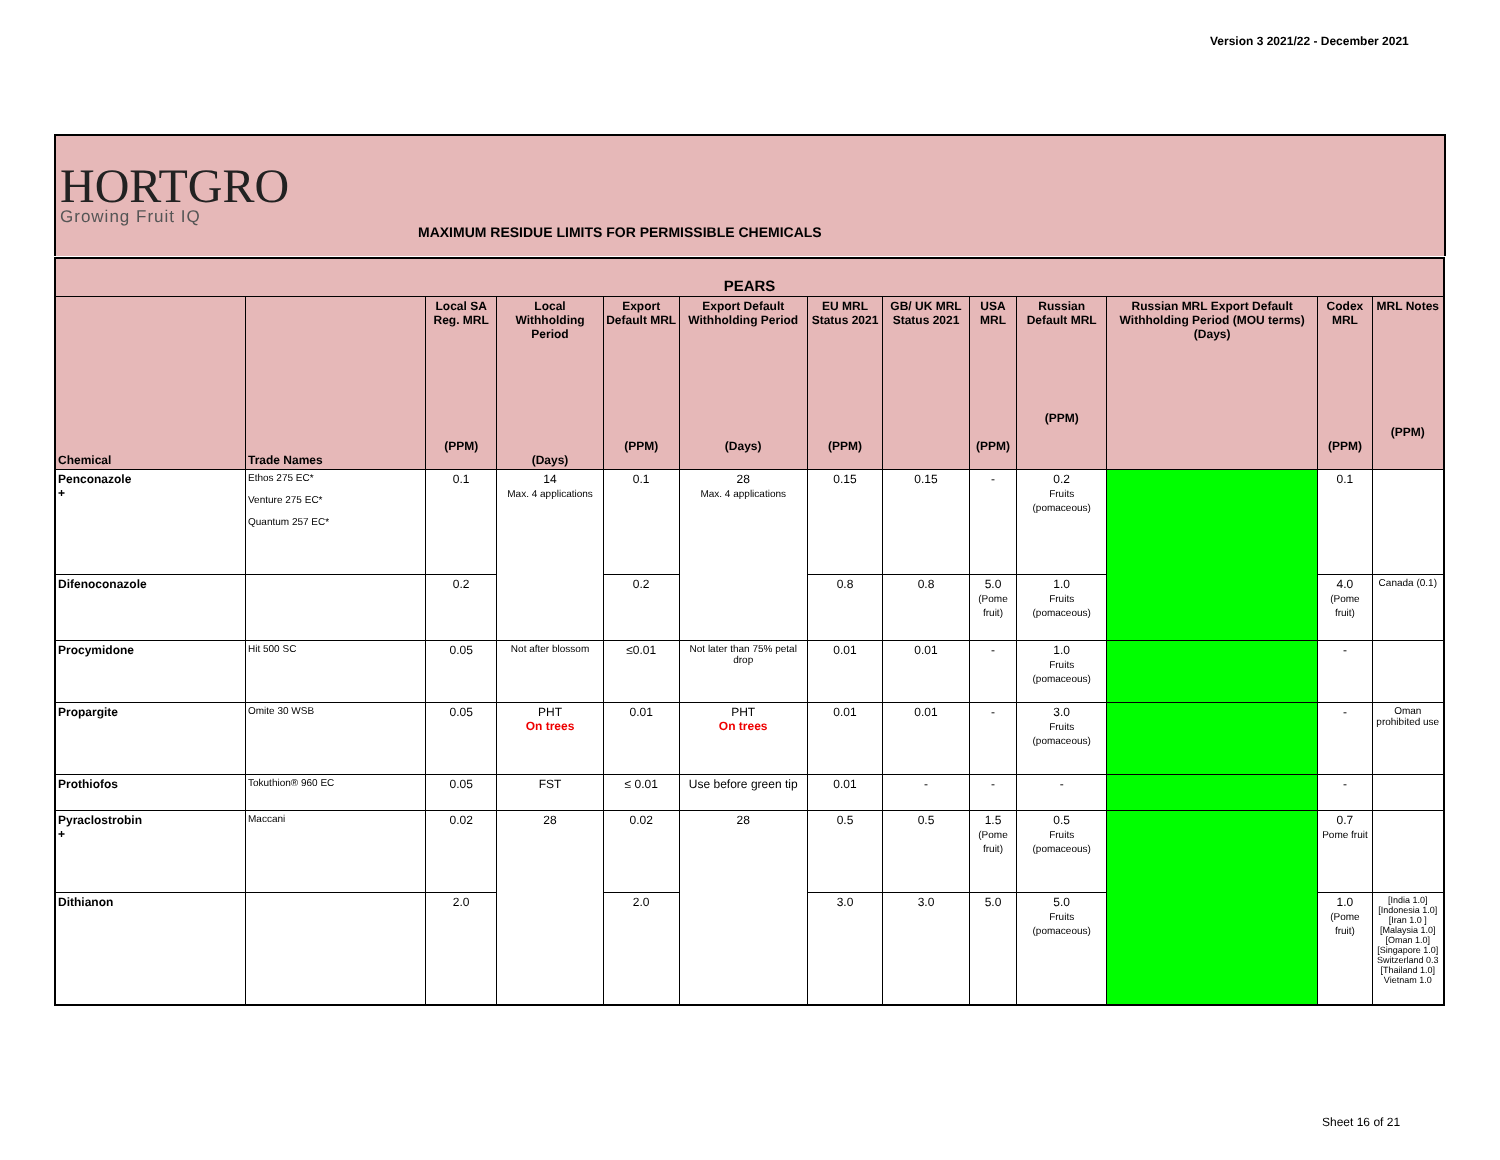Version 3 2021/22 - December 2021
HORTGRO
Growing Fruit IQ
MAXIMUM RESIDUE LIMITS FOR PERMISSIBLE CHEMICALS
| PEARS | | | | | | | | | | | | |
| --- | --- | --- | --- | --- | --- | --- | --- | --- | --- | --- | --- | --- |
| Chemical | Trade Names | Local SA Reg. MRL (PPM) | Local Withholding Period (Days) | Export Default MRL (PPM) | Export Default Withholding Period (Days) | EU MRL Status 2021 (PPM) | GB/ UK MRL Status 2021 | USA MRL (PPM) | Russian Default MRL (PPM) | Russian MRL Export Default Withholding Period (MOU terms) (Days) | Codex MRL (PPM) | MRL Notes (PPM) |
| Penconazole + | Ethos 275 EC* Venture 275 EC* Quantum 257 EC* | 0.1 | 14 Max. 4 applications | 0.1 | 28 Max. 4 applications | 0.15 | 0.15 | - | 0.2 Fruits (pomaceous) | | 0.1 | |
| Difenoconazole | | 0.2 | | 0.2 | | 0.8 | 0.8 | 5.0 (Pome fruit) | 1.0 Fruits (pomaceous) | | 4.0 (Pome fruit) | Canada (0.1) |
| Procymidone | Hit 500 SC | 0.05 | Not after blossom | ≤0.01 | Not later than 75% petal drop | 0.01 | 0.01 | - | 1.0 Fruits (pomaceous) | | - | |
| Propargite | Omite 30 WSB | 0.05 | PHT On trees | 0.01 | PHT On trees | 0.01 | 0.01 | - | 3.0 Fruits (pomaceous) | | - | Oman prohibited use |
| Prothiofos | Tokuthion® 960 EC | 0.05 | FST | ≤ 0.01 | Use before green tip | 0.01 | - | - | - | | - | |
| Pyraclostrobin + | Maccani | 0.02 | 28 | 0.02 | 28 | 0.5 | 0.5 | 1.5 (Pome fruit) | 0.5 Fruits (pomaceous) | | 0.7 Pome fruit | |
| Dithianon | | 2.0 | | 2.0 | | 3.0 | 3.0 | 5.0 | 5.0 Fruits (pomaceous) | | 1.0 (Pome fruit) | [India 1.0] [Indonesia 1.0] [Iran 1.0 ] [Malaysia 1.0] [Oman 1.0] [Singapore 1.0] Switzerland 0.3 [Thailand 1.0] Vietnam 1.0 |
Sheet 16 of 21